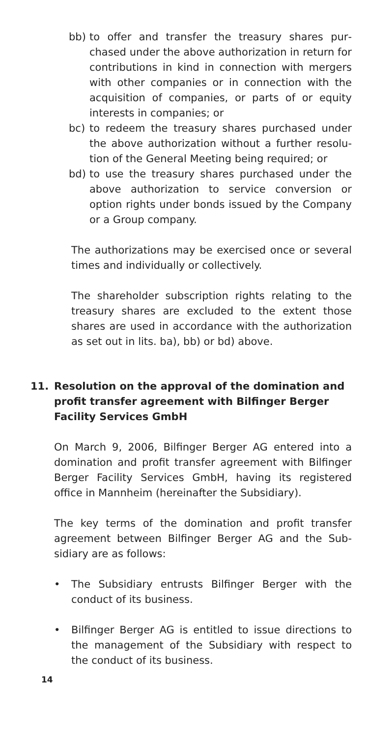bb) to offer and transfer the treasury shares pur­chased under the above authorization in return for contributions in kind in connection with mergers with other companies or in connection with the acquisition of companies, or parts of or equity interests in companies; or
bc) to redeem the treasury shares purchased under the above authorization without a further resolu­tion of the General Meeting being required; or
bd) to use the treasury shares purchased under the above authorization to service conversion or option rights under bonds issued by the Company or a Group company.
The authorizations may be exercised once or several times and individually or collectively.
The shareholder subscription rights relating to the treasury shares are excluded to the extent those shares are used in accordance with the authorization as set out in lits. ba), bb) or bd) above.
11. Resolution on the approval of the domination and profit transfer agreement with Bilfinger Berger Facility Services GmbH
On March 9, 2006, Bilfinger Berger AG entered into a domination and profit transfer agreement with Bilfinger Berger Facility Services GmbH, having its registered office in Mannheim (hereinafter the Subsidiary).
The key terms of the domination and profit transfer agreement between Bilfinger Berger AG and the Sub­sidiary are as follows:
• The Subsidiary entrusts Bilfinger Berger with the conduct of its business.
• Bilfinger Berger AG is entitled to issue directions to the management of the Subsidiary with respect to the conduct of its business.
14